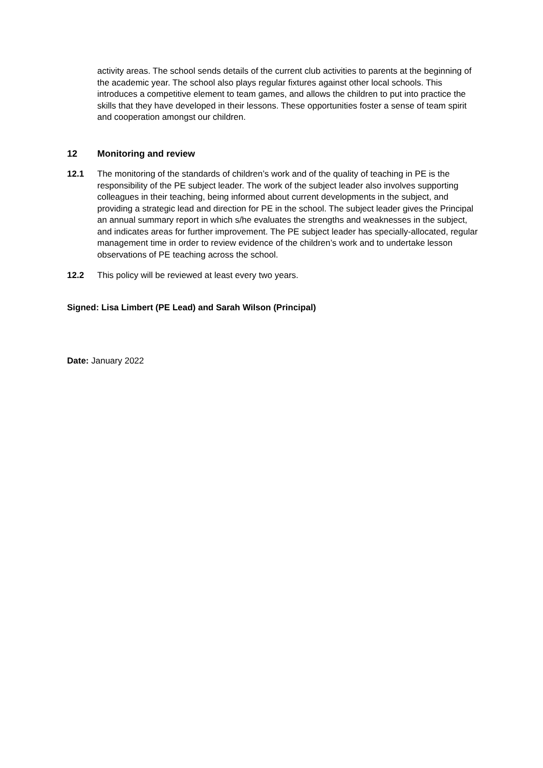activity areas. The school sends details of the current club activities to parents at the beginning of the academic year. The school also plays regular fixtures against other local schools. This introduces a competitive element to team games, and allows the children to put into practice the skills that they have developed in their lessons. These opportunities foster a sense of team spirit and cooperation amongst our children.
12 Monitoring and review
12.1 The monitoring of the standards of children’s work and of the quality of teaching in PE is the responsibility of the PE subject leader. The work of the subject leader also involves supporting colleagues in their teaching, being informed about current developments in the subject, and providing a strategic lead and direction for PE in the school. The subject leader gives the Principal an annual summary report in which s/he evaluates the strengths and weaknesses in the subject, and indicates areas for further improvement. The PE subject leader has specially-allocated, regular management time in order to review evidence of the children’s work and to undertake lesson observations of PE teaching across the school.
12.2 This policy will be reviewed at least every two years.
Signed: Lisa Limbert (PE Lead) and Sarah Wilson (Principal)
Date: January 2022